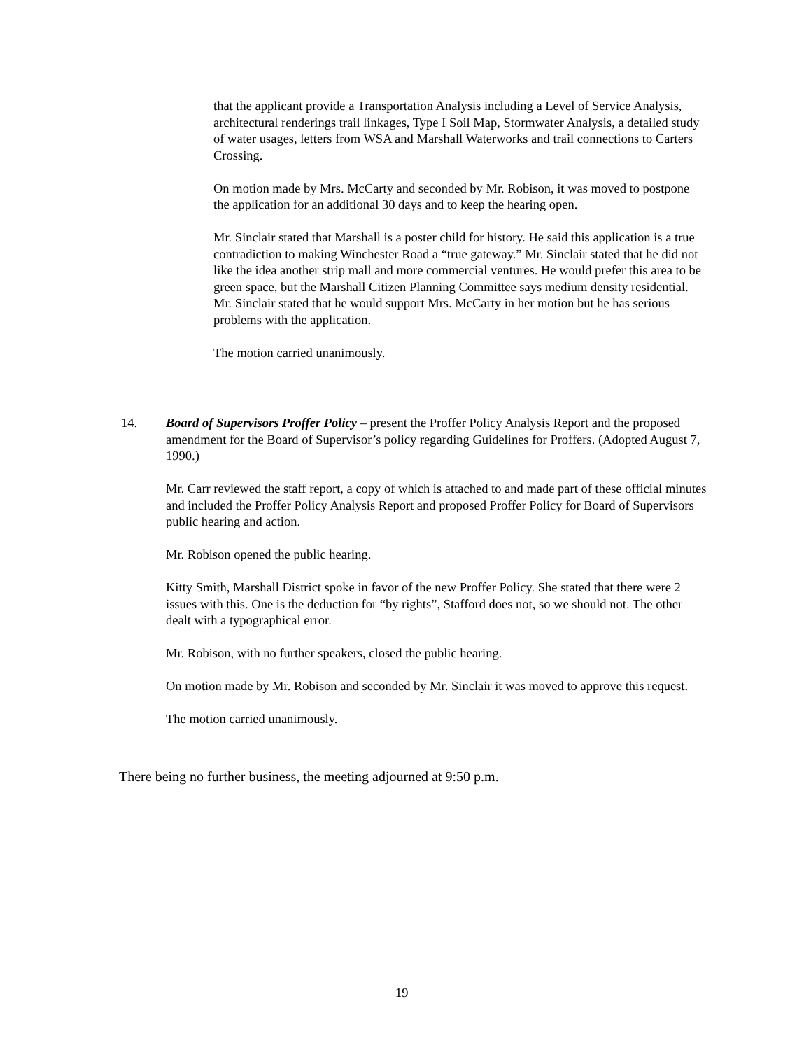that the applicant provide a Transportation Analysis including a Level of Service Analysis, architectural renderings trail linkages, Type I Soil Map, Stormwater Analysis, a detailed study of water usages, letters from WSA and Marshall Waterworks and trail connections to Carters Crossing.
On motion made by Mrs. McCarty and seconded by Mr. Robison, it was moved to postpone the application for an additional 30 days and to keep the hearing open.
Mr. Sinclair stated that Marshall is a poster child for history. He said this application is a true contradiction to making Winchester Road a “true gateway.” Mr. Sinclair stated that he did not like the idea another strip mall and more commercial ventures. He would prefer this area to be green space, but the Marshall Citizen Planning Committee says medium density residential. Mr. Sinclair stated that he would support Mrs. McCarty in her motion but he has serious problems with the application.
The motion carried unanimously.
14. Board of Supervisors Proffer Policy – present the Proffer Policy Analysis Report and the proposed amendment for the Board of Supervisor’s policy regarding Guidelines for Proffers. (Adopted August 7, 1990.)
Mr. Carr reviewed the staff report, a copy of which is attached to and made part of these official minutes and included the Proffer Policy Analysis Report and proposed Proffer Policy for Board of Supervisors public hearing and action.
Mr. Robison opened the public hearing.
Kitty Smith, Marshall District spoke in favor of the new Proffer Policy. She stated that there were 2 issues with this. One is the deduction for “by rights”, Stafford does not, so we should not. The other dealt with a typographical error.
Mr. Robison, with no further speakers, closed the public hearing.
On motion made by Mr. Robison and seconded by Mr. Sinclair it was moved to approve this request.
The motion carried unanimously.
There being no further business, the meeting adjourned at 9:50 p.m.
19